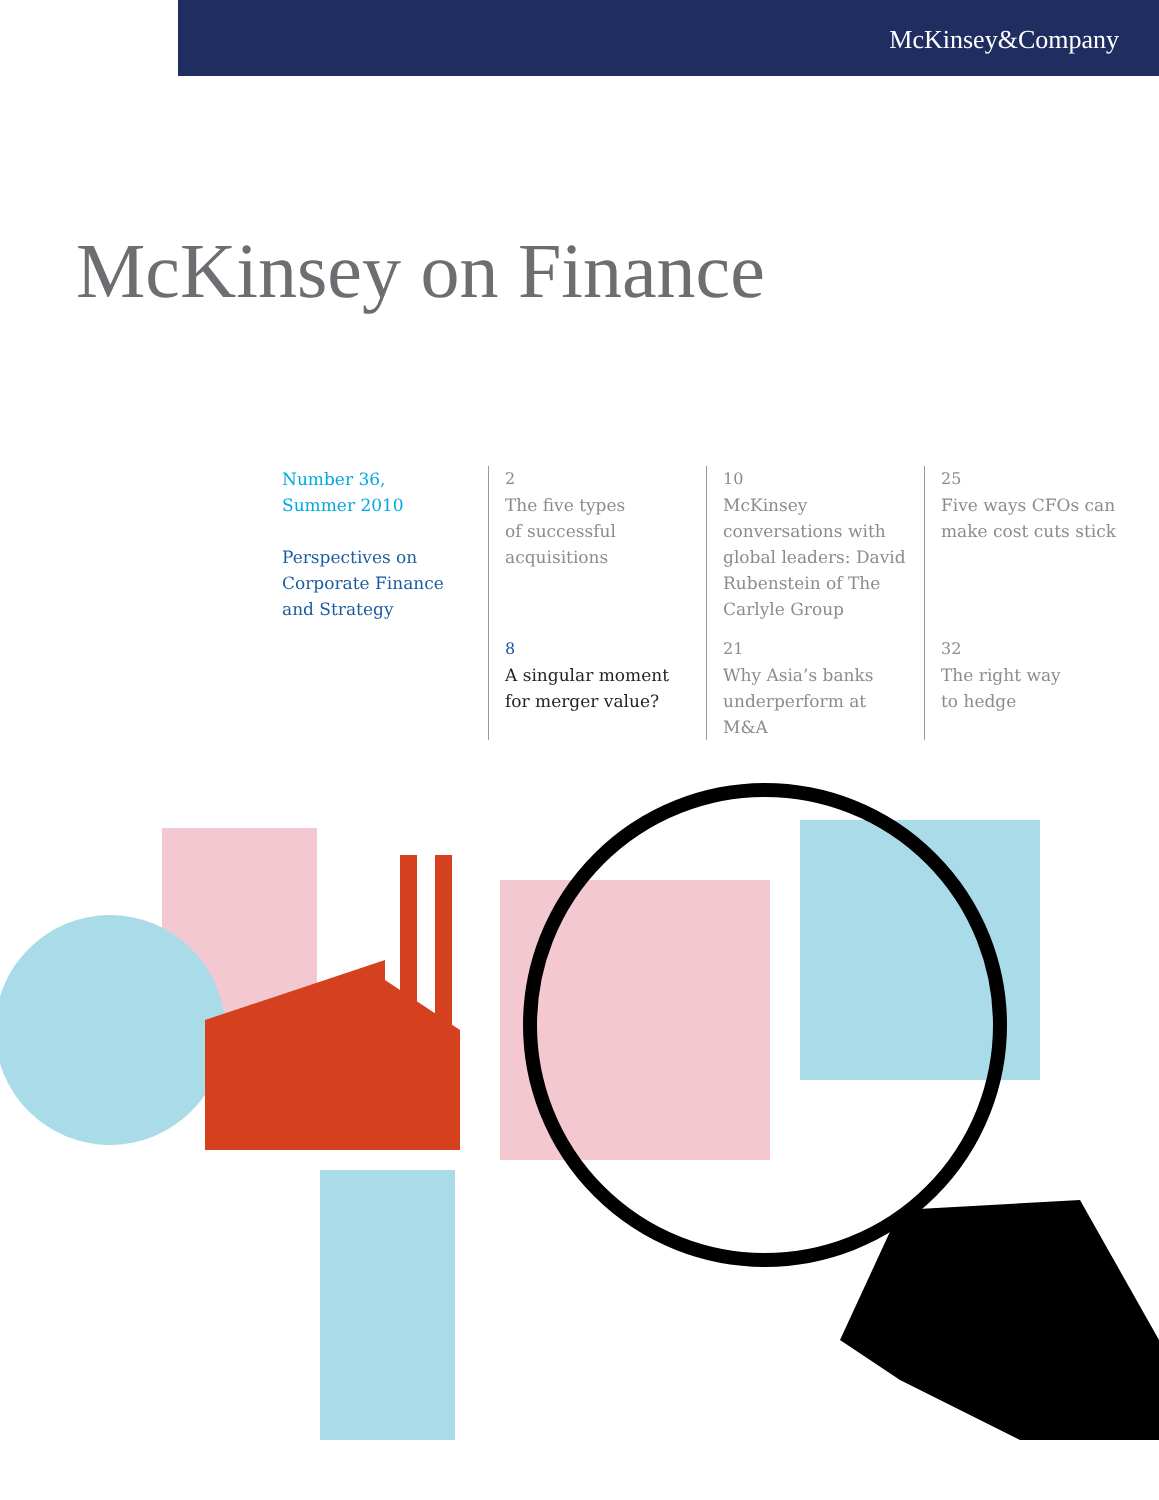McKinsey&Company
McKinsey on Finance
Number 36,
Summer 2010
Perspectives on
Corporate Finance
and Strategy
2
The five types
of successful
acquisitions
8
A singular moment
for merger value?
10
McKinsey conversations with global leaders: David Rubenstein of The Carlyle Group
21
Why Asia’s banks underperform at M&A
25
Five ways CFOs can make cost cuts stick
32
The right way
to hedge